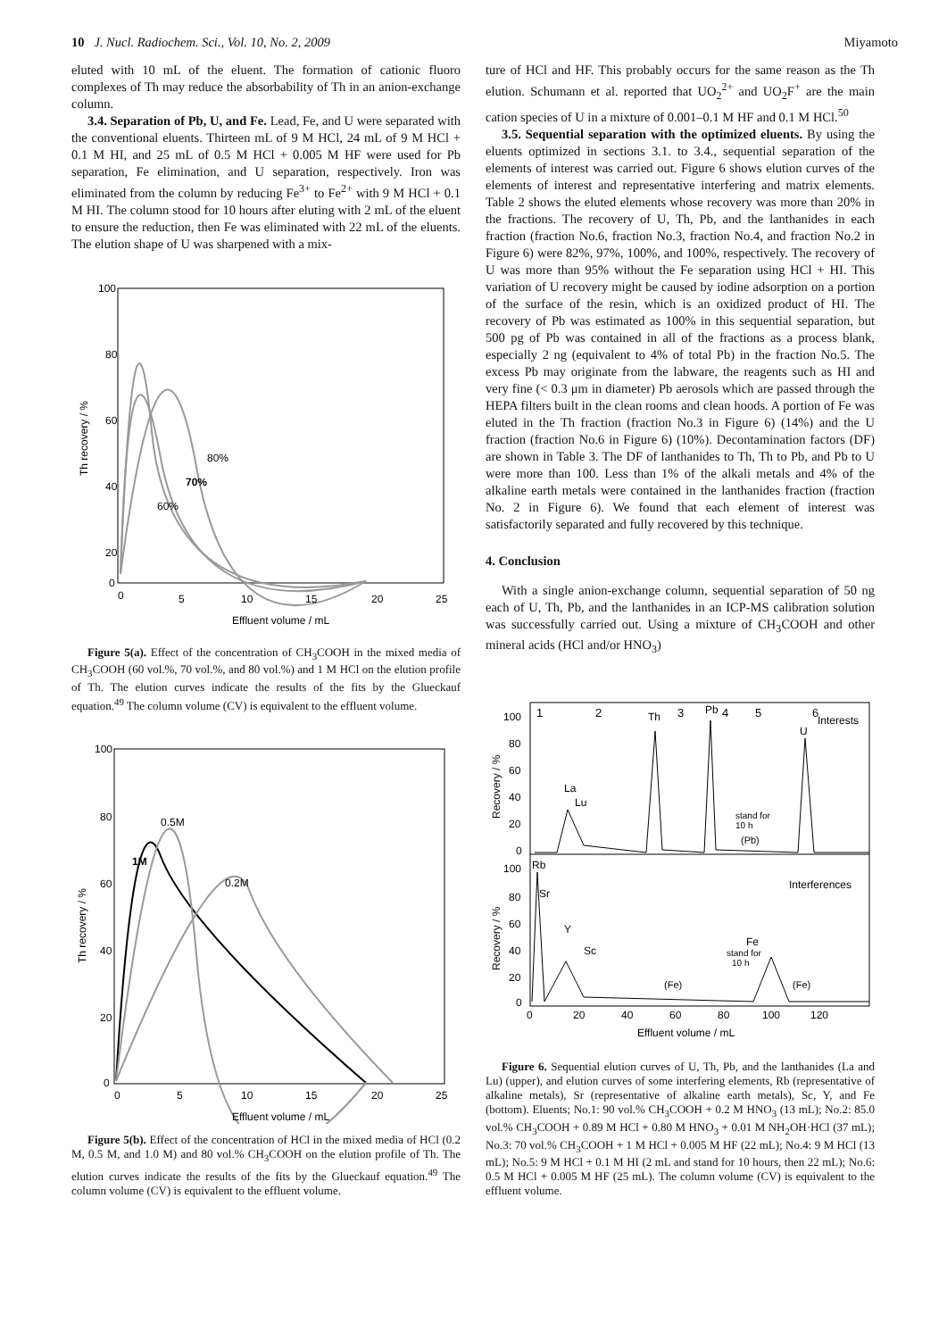10 J. Nucl. Radiochem. Sci., Vol. 10, No. 2, 2009 Miyamoto
eluted with 10 mL of the eluent. The formation of cationic fluoro complexes of Th may reduce the absorbability of Th in an anion-exchange column.
3.4. Separation of Pb, U, and Fe. Lead, Fe, and U were separated with the conventional eluents. Thirteen mL of 9 M HCl, 24 mL of 9 M HCl + 0.1 M HI, and 25 mL of 0.5 M HCl + 0.005 M HF were used for Pb separation, Fe elimination, and U separation, respectively. Iron was eliminated from the column by reducing Fe<sup>3+</sup> to Fe<sup>2+</sup> with 9 M HCl + 0.1 M HI. The column stood for 10 hours after eluting with 2 mL of the eluent to ensure the reduction, then Fe was eliminated with 22 mL of the eluents. The elution shape of U was sharpened with a mix-
100
80
60
40
20
0
0
5
10
15
20
25
Effluent volume / mL
Th recovery / %
80%
70%
60%
Figure 5(a). Effect of the concentration of CH<sub>3</sub>COOH in the mixed media of CH<sub>3</sub>COOH (60 vol.%, 70 vol.%, and 80 vol.%) and 1 M HCl on the elution profile of Th. The elution curves indicate the results of the fits by the Glueckauf equation.<sup>49</sup> The column volume (CV) is equivalent to the effluent volume.
100
80
60
40
20
0
0
5
10
15
20
25
Effluent volume / mL
Th recovery / %
0.5M
1M
0.2M
Figure 5(b). Effect of the concentration of HCl in the mixed media of HCl (0.2 M, 0.5 M, and 1.0 M) and 80 vol.% CH<sub>3</sub>COOH on the elution profile of Th. The elution curves indicate the results of the fits by the Glueckauf equation.<sup>49</sup> The column volume (CV) is equivalent to the effluent volume.
ture of HCl and HF. This probably occurs for the same reason as the Th elution. Schumann et al. reported that UO<sub>2</sub><sup>2+</sup> and UO<sub>2</sub>F<sup>+</sup> are the main cation species of U in a mixture of 0.001–0.1 M HF and 0.1 M HCl.<sup>50</sup>
3.5. Sequential separation with the optimized eluents. By using the eluents optimized in sections 3.1. to 3.4., sequential separation of the elements of interest was carried out. Figure 6 shows elution curves of the elements of interest and representative interfering and matrix elements. Table 2 shows the eluted elements whose recovery was more than 20% in the fractions. The recovery of U, Th, Pb, and the lanthanides in each fraction (fraction No.6, fraction No.3, fraction No.4, and fraction No.2 in Figure 6) were 82%, 97%, 100%, and 100%, respectively. The recovery of U was more than 95% without the Fe separation using HCl + HI. This variation of U recovery might be caused by iodine adsorption on a portion of the surface of the resin, which is an oxidized product of HI. The recovery of Pb was estimated as 100% in this sequential separation, but 500 pg of Pb was contained in all of the fractions as a process blank, especially 2 ng (equivalent to 4% of total Pb) in the fraction No.5. The excess Pb may originate from the labware, the reagents such as HI and very fine (< 0.3 μm in diameter) Pb aerosols which are passed through the HEPA filters built in the clean rooms and clean hoods. A portion of Fe was eluted in the Th fraction (fraction No.3 in Figure 6) (14%) and the U fraction (fraction No.6 in Figure 6) (10%). Decontamination factors (DF) are shown in Table 3. The DF of lanthanides to Th, Th to Pb, and Pb to U were more than 100. Less than 1% of the alkali metals and 4% of the alkaline earth metals were contained in the lanthanides fraction (fraction No. 2 in Figure 6). We found that each element of interest was satisfactorily separated and fully recovered by this technique.
4. Conclusion
With a single anion-exchange column, sequential separation of 50 ng each of U, Th, Pb, and the lanthanides in an ICP-MS calibration solution was successfully carried out. Using a mixture of CH<sub>3</sub>COOH and other mineral acids (HCl and/or HNO<sub>3</sub>)
1
2
3
4
5
6
Th
Pb
U
Interests
La
Lu
stand for
10 h
(Pb)
Rb
Sr
Y
Sc
Fe
stand for
10 h
(Fe)
(Fe)
Interferences
100
80
60
40
20
0
100
80
60
40
20
0
0
20
40
60
80
100
120
Effluent volume / mL
Recovery / %
Recovery / %
Figure 6. Sequential elution curves of U, Th, Pb, and the lanthanides (La and Lu) (upper), and elution curves of some interfering elements, Rb (representative of alkaline metals), Sr (representative of alkaline earth metals), Sc, Y, and Fe (bottom). Eluents; No.1: 90 vol.% CH<sub>3</sub>COOH + 0.2 M HNO<sub>3</sub> (13 mL); No.2: 85.0 vol.% CH<sub>3</sub>COOH + 0.89 M HCl + 0.80 M HNO<sub>3</sub> + 0.01 M NH<sub>2</sub>OH·HCl (37 mL); No.3: 70 vol.% CH<sub>3</sub>COOH + 1 M HCl + 0.005 M HF (22 mL); No.4: 9 M HCl (13 mL); No.5: 9 M HCl + 0.1 M HI (2 mL and stand for 10 hours, then 22 mL); No.6: 0.5 M HCl + 0.005 M HF (25 mL). The column volume (CV) is equivalent to the effluent volume.